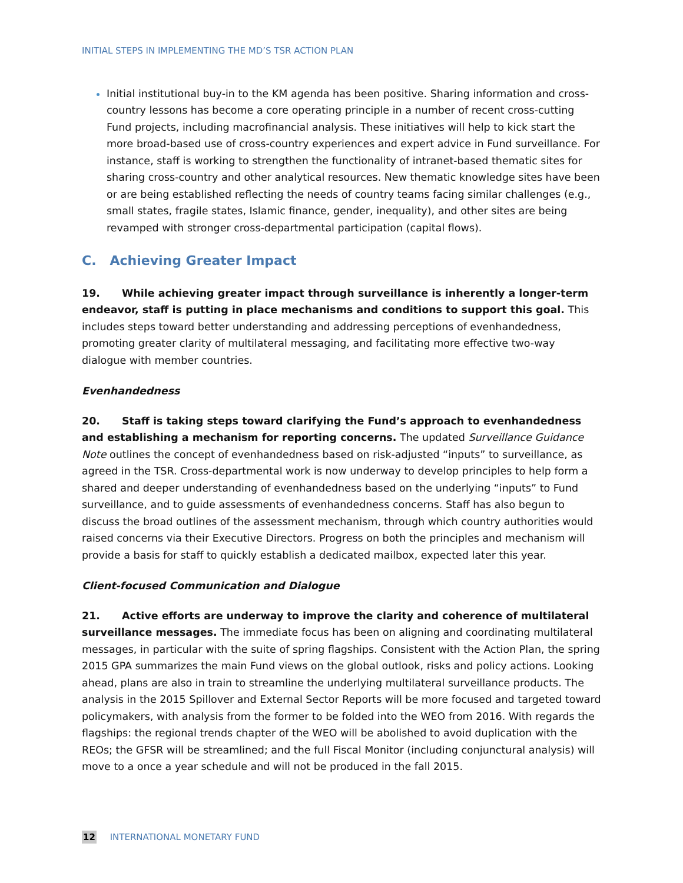INITIAL STEPS IN IMPLEMENTING THE MD’S TSR ACTION PLAN
Initial institutional buy-in to the KM agenda has been positive. Sharing information and cross-country lessons has become a core operating principle in a number of recent cross-cutting Fund projects, including macrofinancial analysis. These initiatives will help to kick start the more broad-based use of cross-country experiences and expert advice in Fund surveillance. For instance, staff is working to strengthen the functionality of intranet-based thematic sites for sharing cross-country and other analytical resources. New thematic knowledge sites have been or are being established reflecting the needs of country teams facing similar challenges (e.g., small states, fragile states, Islamic finance, gender, inequality), and other sites are being revamped with stronger cross-departmental participation (capital flows).
C. Achieving Greater Impact
19. While achieving greater impact through surveillance is inherently a longer-term endeavor, staff is putting in place mechanisms and conditions to support this goal. This includes steps toward better understanding and addressing perceptions of evenhandedness, promoting greater clarity of multilateral messaging, and facilitating more effective two-way dialogue with member countries.
Evenhandedness
20. Staff is taking steps toward clarifying the Fund’s approach to evenhandedness and establishing a mechanism for reporting concerns. The updated Surveillance Guidance Note outlines the concept of evenhandedness based on risk-adjusted “inputs” to surveillance, as agreed in the TSR. Cross-departmental work is now underway to develop principles to help form a shared and deeper understanding of evenhandedness based on the underlying “inputs” to Fund surveillance, and to guide assessments of evenhandedness concerns. Staff has also begun to discuss the broad outlines of the assessment mechanism, through which country authorities would raised concerns via their Executive Directors. Progress on both the principles and mechanism will provide a basis for staff to quickly establish a dedicated mailbox, expected later this year.
Client-focused Communication and Dialogue
21. Active efforts are underway to improve the clarity and coherence of multilateral surveillance messages. The immediate focus has been on aligning and coordinating multilateral messages, in particular with the suite of spring flagships. Consistent with the Action Plan, the spring 2015 GPA summarizes the main Fund views on the global outlook, risks and policy actions. Looking ahead, plans are also in train to streamline the underlying multilateral surveillance products. The analysis in the 2015 Spillover and External Sector Reports will be more focused and targeted toward policymakers, with analysis from the former to be folded into the WEO from 2016. With regards the flagships: the regional trends chapter of the WEO will be abolished to avoid duplication with the REOs; the GFSR will be streamlined; and the full Fiscal Monitor (including conjunctural analysis) will move to a once a year schedule and will not be produced in the fall 2015.
12 INTERNATIONAL MONETARY FUND